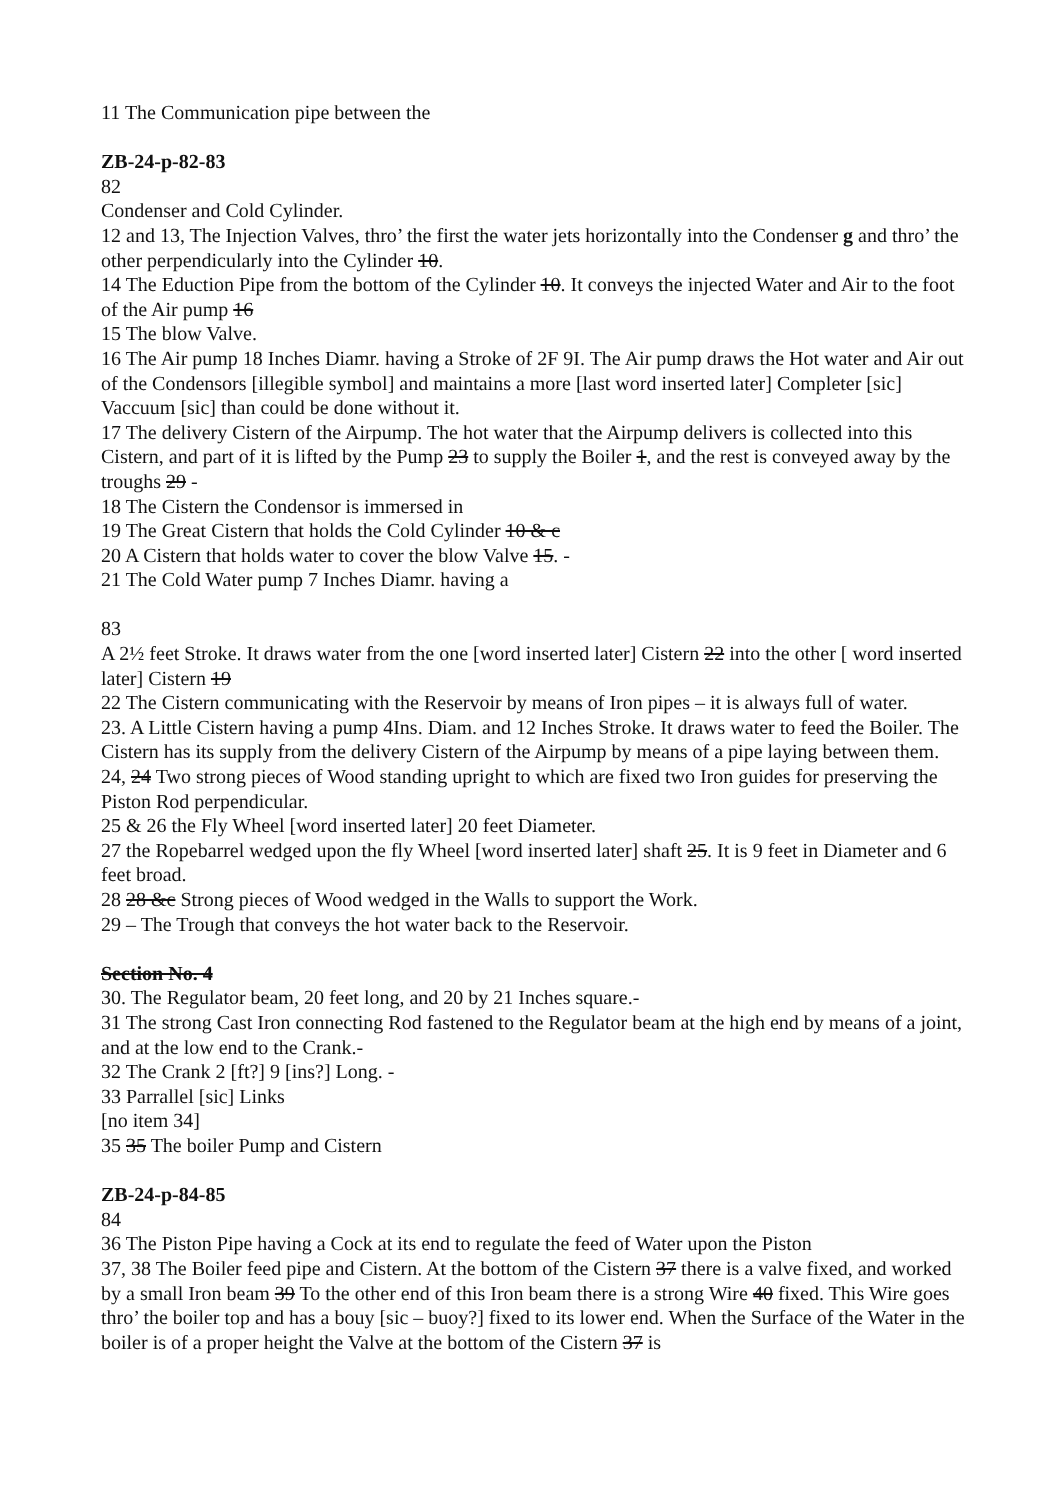11 The Communication pipe between the
ZB-24-p-82-83
82
Condenser and Cold Cylinder.
12 and 13, The Injection Valves, thro’ the first the water jets horizontally into the Condenser g and thro’ the other perpendicularly into the Cylinder 10.
14 The Eduction Pipe from the bottom of the Cylinder 10. It conveys the injected Water and Air to the foot of the Air pump 16
15 The blow Valve.
16 The Air pump 18 Inches Diamr. having a Stroke of 2F 9I. The Air pump draws the Hot water and Air out of the Condensors [illegible symbol] and maintains a more [last word inserted later] Completer [sic] Vaccuum [sic] than could be done without it.
17 The delivery Cistern of the Airpump. The hot water that the Airpump delivers is collected into this Cistern, and part of it is lifted by the Pump 23 to supply the Boiler 1, and the rest is conveyed away by the troughs 29 -
18 The Cistern the Condensor is immersed in
19 The Great Cistern that holds the Cold Cylinder 10 & c
20 A Cistern that holds water to cover the blow Valve 15. -
21 The Cold Water pump 7 Inches Diamr. having a
83
A 2½ feet Stroke. It draws water from the one [word inserted later] Cistern 22 into the other [ word inserted later] Cistern 19
22 The Cistern communicating with the Reservoir by means of Iron pipes – it is always full of water.
23. A Little Cistern having a pump 4Ins. Diam. and 12 Inches Stroke. It draws water to feed the Boiler. The Cistern has its supply from the delivery Cistern of the Airpump by means of a pipe laying between them.
24, 24 Two strong pieces of Wood standing upright to which are fixed two Iron guides for preserving the Piston Rod perpendicular.
25 & 26 the Fly Wheel [word inserted later] 20 feet Diameter.
27 the Ropebarrel wedged upon the fly Wheel [word inserted later] shaft 25. It is 9 feet in Diameter and 6 feet broad.
28 28 &c Strong pieces of Wood wedged in the Walls to support the Work.
29 – The Trough that conveys the hot water back to the Reservoir.
Section No. 4
30. The Regulator beam, 20 feet long, and 20 by 21 Inches square.-
31 The strong Cast Iron connecting Rod fastened to the Regulator beam at the high end by means of a joint, and at the low end to the Crank.-
32 The Crank 2 [ft?] 9 [ins?] Long. -
33 Parrallel [sic] Links
[no item 34]
35 35 The boiler Pump and Cistern
ZB-24-p-84-85
84
36 The Piston Pipe having a Cock at its end to regulate the feed of Water upon the Piston
37, 38 The Boiler feed pipe and Cistern. At the bottom of the Cistern 37 there is a valve fixed, and worked by a small Iron beam 39 To the other end of this Iron beam there is a strong Wire 40 fixed. This Wire goes thro’ the boiler top and has a bouy [sic – buoy?] fixed to its lower end. When the Surface of the Water in the boiler is of a proper height the Valve at the bottom of the Cistern 37 is